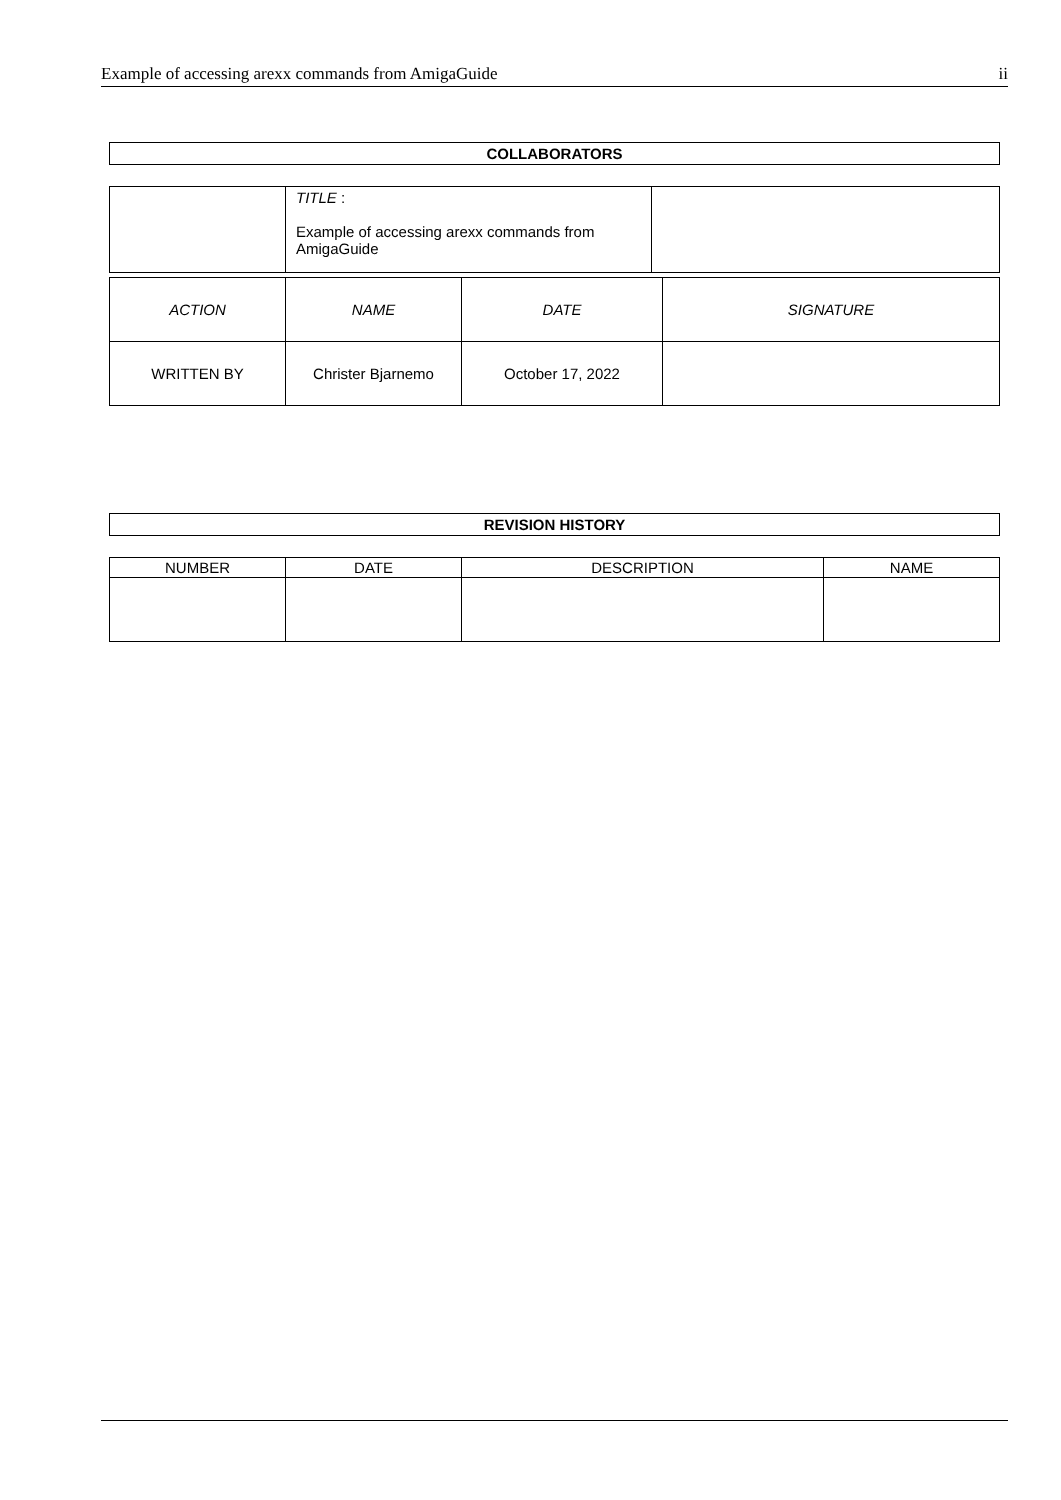Example of accessing arexx commands from AmigaGuide ii
| COLLABORATORS |
| | TITLE : Example of accessing arexx commands from AmigaGuide | |
| ACTION | NAME | DATE | SIGNATURE |
| WRITTEN BY | Christer Bjarnemo | October 17, 2022 | |
| REVISION HISTORY |
| NUMBER | DATE | DESCRIPTION | NAME |
| --- | --- | --- | --- |